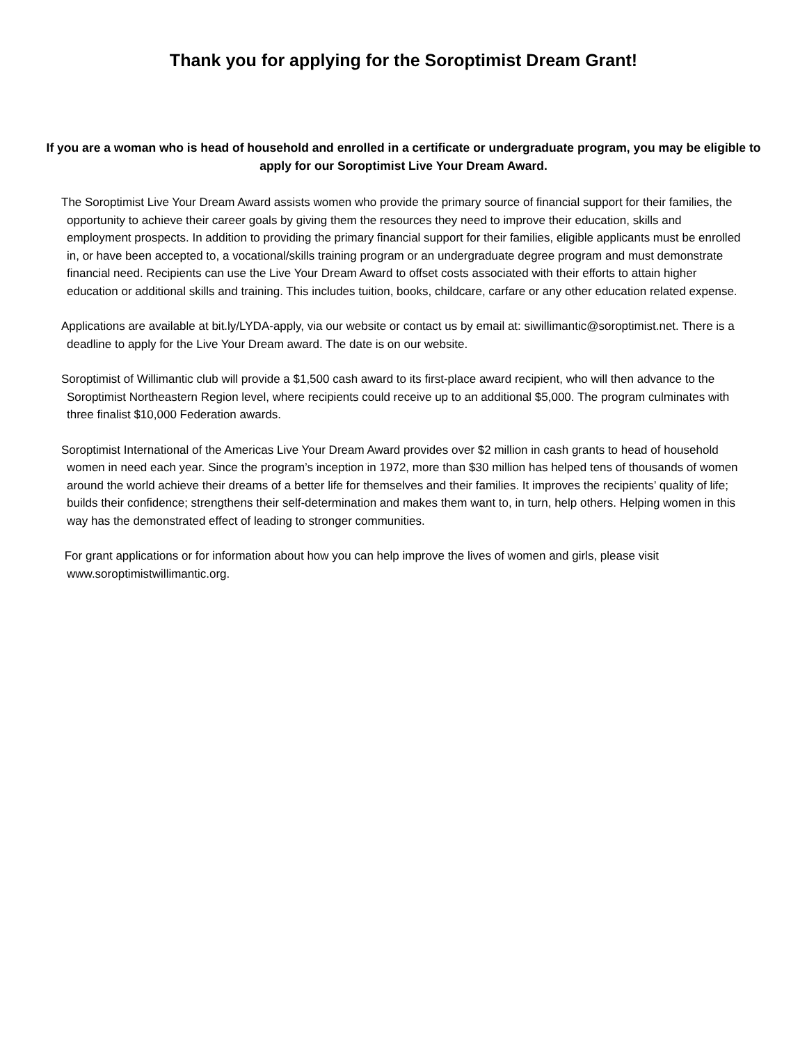Thank you for applying for the Soroptimist Dream Grant!
If you are a woman who is head of household and enrolled in a certificate or undergraduate program, you may be eligible to apply for our Soroptimist Live Your Dream Award.
The Soroptimist Live Your Dream Award assists women who provide the primary source of financial support for their families, the opportunity to achieve their career goals by giving them the resources they need to improve their education, skills and employment prospects. In addition to providing the primary financial support for their families, eligible applicants must be enrolled in, or have been accepted to, a vocational/skills training program or an undergraduate degree program and must demonstrate financial need. Recipients can use the Live Your Dream Award to offset costs associated with their efforts to attain higher education or additional skills and training. This includes tuition, books, childcare, carfare or any other education related expense.
Applications are available at bit.ly/LYDA-apply, via our website or contact us by email at: siwillimantic@soroptimist.net. There is a deadline to apply for the Live Your Dream award. The date is on our website.
Soroptimist of Willimantic club will provide a $1,500 cash award to its first-place award recipient, who will then advance to the Soroptimist Northeastern Region level, where recipients could receive up to an additional $5,000. The program culminates with three finalist $10,000 Federation awards.
Soroptimist International of the Americas Live Your Dream Award provides over $2 million in cash grants to head of household women in need each year. Since the program’s inception in 1972, more than $30 million has helped tens of thousands of women around the world achieve their dreams of a better life for themselves and their families. It improves the recipients’ quality of life; builds their confidence; strengthens their self-determination and makes them want to, in turn, help others. Helping women in this way has the demonstrated effect of leading to stronger communities.
For grant applications or for information about how you can help improve the lives of women and girls, please visit www.soroptimistwillimantic.org.